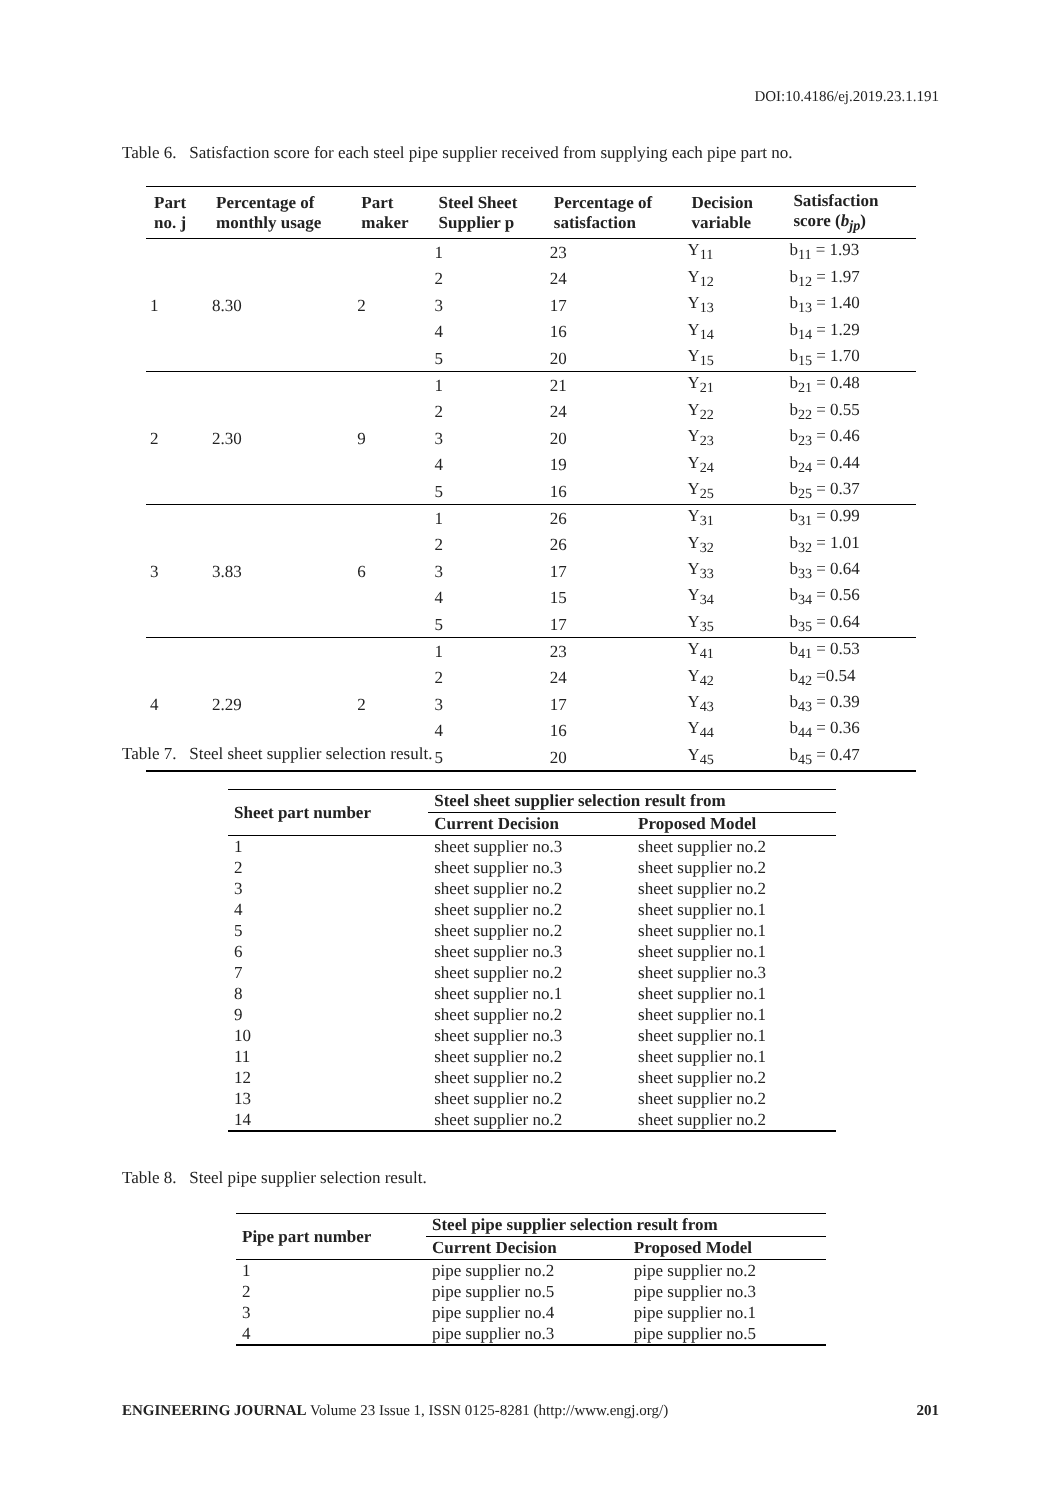DOI:10.4186/ej.2019.23.1.191
Table 6. Satisfaction score for each steel pipe supplier received from supplying each pipe part no.
| Part no. j | Percentage of monthly usage | Part maker | Steel Sheet Supplier p | Percentage of satisfaction | Decision variable | Satisfaction score ( b<sub>jp</sub> ) |
| --- | --- | --- | --- | --- | --- | --- |
| 1 | 8.30 | 2 | 1 | 23 | Y<sub>11</sub> | b<sub>11</sub> = 1.93 |
| | | | 2 | 24 | Y<sub>12</sub> | b<sub>12</sub> = 1.97 |
| | | | 3 | 17 | Y<sub>13</sub> | b<sub>13</sub> = 1.40 |
| | | | 4 | 16 | Y<sub>14</sub> | b<sub>14</sub> = 1.29 |
| | | | 5 | 20 | Y<sub>15</sub> | b<sub>15</sub> = 1.70 |
| 2 | 2.30 | 9 | 1 | 21 | Y<sub>21</sub> | b<sub>21</sub> = 0.48 |
| | | | 2 | 24 | Y<sub>22</sub> | b<sub>22</sub> = 0.55 |
| | | | 3 | 20 | Y<sub>23</sub> | b<sub>23</sub> = 0.46 |
| | | | 4 | 19 | Y<sub>24</sub> | b<sub>24</sub> = 0.44 |
| | | | 5 | 16 | Y<sub>25</sub> | b<sub>25</sub> = 0.37 |
| 3 | 3.83 | 6 | 1 | 26 | Y<sub>31</sub> | b<sub>31</sub> = 0.99 |
| | | | 2 | 26 | Y<sub>32</sub> | b<sub>32</sub> = 1.01 |
| | | | 3 | 17 | Y<sub>33</sub> | b<sub>33</sub> = 0.64 |
| | | | 4 | 15 | Y<sub>34</sub> | b<sub>34</sub> = 0.56 |
| | | | 5 | 17 | Y<sub>35</sub> | b<sub>35</sub> = 0.64 |
| 4 | 2.29 | 2 | 1 | 23 | Y<sub>41</sub> | b<sub>41</sub> = 0.53 |
| | | | 2 | 24 | Y<sub>42</sub> | b<sub>42</sub> =0.54 |
| | | | 3 | 17 | Y<sub>43</sub> | b<sub>43</sub> = 0.39 |
| | | | 4 | 16 | Y<sub>44</sub> | b<sub>44</sub> = 0.36 |
| | | | 5 | 20 | Y<sub>45</sub> | b<sub>45</sub> = 0.47 |
Table 7. Steel sheet supplier selection result.
| Sheet part number | Steel sheet supplier selection result from | |
| --- | --- | --- |
| | Current Decision | Proposed Model |
| 1 | sheet supplier no.3 | sheet supplier no.2 |
| 2 | sheet supplier no.3 | sheet supplier no.2 |
| 3 | sheet supplier no.2 | sheet supplier no.2 |
| 4 | sheet supplier no.2 | sheet supplier no.1 |
| 5 | sheet supplier no.2 | sheet supplier no.1 |
| 6 | sheet supplier no.3 | sheet supplier no.1 |
| 7 | sheet supplier no.2 | sheet supplier no.3 |
| 8 | sheet supplier no.1 | sheet supplier no.1 |
| 9 | sheet supplier no.2 | sheet supplier no.1 |
| 10 | sheet supplier no.3 | sheet supplier no.1 |
| 11 | sheet supplier no.2 | sheet supplier no.1 |
| 12 | sheet supplier no.2 | sheet supplier no.2 |
| 13 | sheet supplier no.2 | sheet supplier no.2 |
| 14 | sheet supplier no.2 | sheet supplier no.2 |
Table 8. Steel pipe supplier selection result.
| Pipe part number | Steel pipe supplier selection result from | |
| --- | --- | --- |
| | Current Decision | Proposed Model |
| 1 | pipe supplier no.2 | pipe supplier no.2 |
| 2 | pipe supplier no.5 | pipe supplier no.3 |
| 3 | pipe supplier no.4 | pipe supplier no.1 |
| 4 | pipe supplier no.3 | pipe supplier no.5 |
ENGINEERING JOURNAL Volume 23 Issue 1, ISSN 0125-8281 (http://www.engj.org/) 201